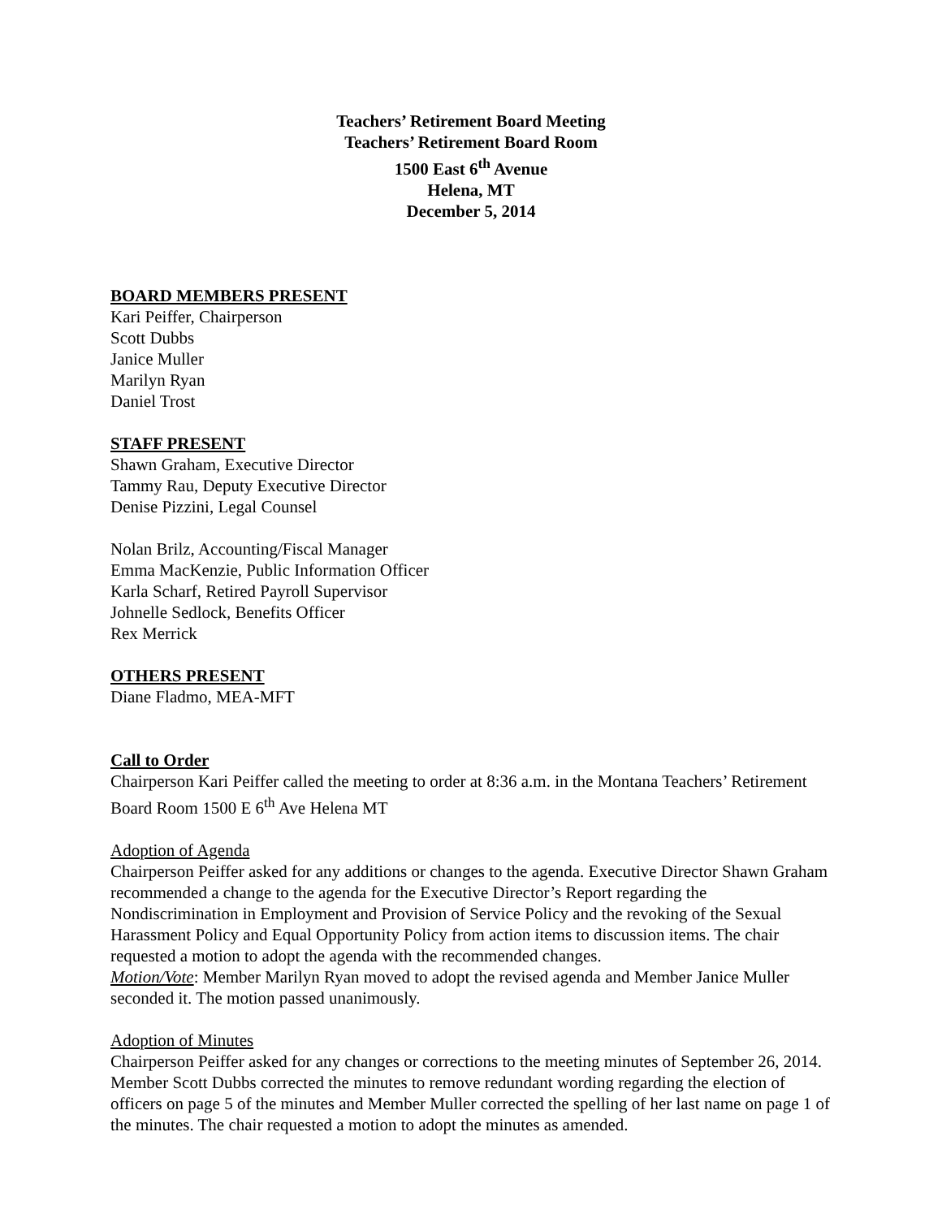Teachers’ Retirement Board Meeting
Teachers’ Retirement Board Room
1500 East 6<sup>th</sup> Avenue
Helena, MT
December 5, 2014
BOARD MEMBERS PRESENT
Kari Peiffer, Chairperson
Scott Dubbs
Janice Muller
Marilyn Ryan
Daniel Trost
STAFF PRESENT
Shawn Graham, Executive Director
Tammy Rau, Deputy Executive Director
Denise Pizzini, Legal Counsel
Nolan Brilz, Accounting/Fiscal Manager
Emma MacKenzie, Public Information Officer
Karla Scharf, Retired Payroll Supervisor
Johnelle Sedlock, Benefits Officer
Rex Merrick
OTHERS PRESENT
Diane Fladmo, MEA-MFT
Call to Order
Chairperson Kari Peiffer called the meeting to order at 8:36 a.m. in the Montana Teachers’ Retirement Board Room 1500 E 6<sup>th</sup> Ave Helena MT
Adoption of Agenda
Chairperson Peiffer asked for any additions or changes to the agenda. Executive Director Shawn Graham recommended a change to the agenda for the Executive Director’s Report regarding the Nondiscrimination in Employment and Provision of Service Policy and the revoking of the Sexual Harassment Policy and Equal Opportunity Policy from action items to discussion items. The chair requested a motion to adopt the agenda with the recommended changes.
Motion/Vote: Member Marilyn Ryan moved to adopt the revised agenda and Member Janice Muller seconded it. The motion passed unanimously.
Adoption of Minutes
Chairperson Peiffer asked for any changes or corrections to the meeting minutes of September 26, 2014. Member Scott Dubbs corrected the minutes to remove redundant wording regarding the election of officers on page 5 of the minutes and Member Muller corrected the spelling of her last name on page 1 of the minutes. The chair requested a motion to adopt the minutes as amended.